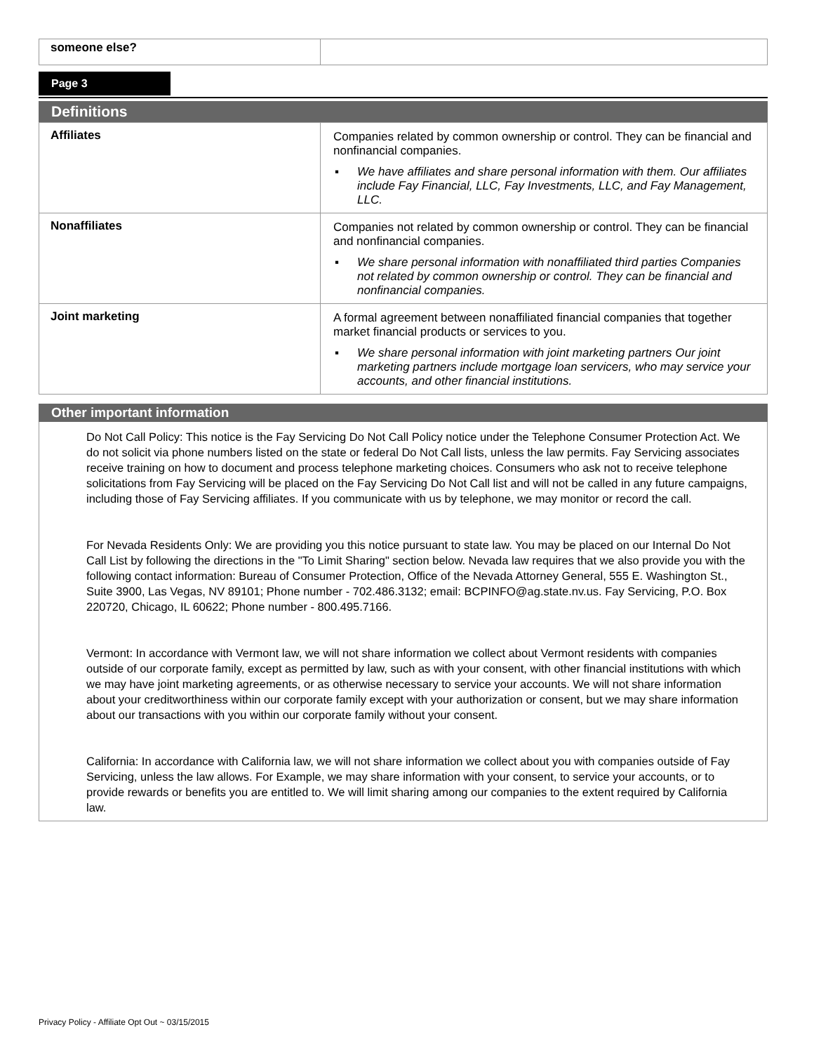| someone else? | |
Page 3
Definitions
| Affiliates | Companies related by common ownership or control. They can be financial and nonfinancial companies. ▪ We have affiliates and share personal information with them. Our affiliates include Fay Financial, LLC, Fay Investments, LLC, and Fay Management, LLC. |
| Nonaffiliates | Companies not related by common ownership or control. They can be financial and nonfinancial companies. ▪ We share personal information with nonaffiliated third parties Companies not related by common ownership or control. They can be financial and nonfinancial companies. |
| Joint marketing | A formal agreement between nonaffiliated financial companies that together market financial products or services to you. ▪ We share personal information with joint marketing partners Our joint marketing partners include mortgage loan servicers, who may service your accounts, and other financial institutions. |
Other important information
Do Not Call Policy: This notice is the Fay Servicing Do Not Call Policy notice under the Telephone Consumer Protection Act. We do not solicit via phone numbers listed on the state or federal Do Not Call lists, unless the law permits. Fay Servicing associates receive training on how to document and process telephone marketing choices. Consumers who ask not to receive telephone solicitations from Fay Servicing will be placed on the Fay Servicing Do Not Call list and will not be called in any future campaigns, including those of Fay Servicing affiliates. If you communicate with us by telephone, we may monitor or record the call.
For Nevada Residents Only: We are providing you this notice pursuant to state law. You may be placed on our Internal Do Not Call List by following the directions in the "To Limit Sharing" section below. Nevada law requires that we also provide you with the following contact information: Bureau of Consumer Protection, Office of the Nevada Attorney General, 555 E. Washington St., Suite 3900, Las Vegas, NV 89101; Phone number - 702.486.3132; email: BCPINFO@ag.state.nv.us. Fay Servicing, P.O. Box 220720, Chicago, IL 60622; Phone number - 800.495.7166.
Vermont: In accordance with Vermont law, we will not share information we collect about Vermont residents with companies outside of our corporate family, except as permitted by law, such as with your consent, with other financial institutions with which we may have joint marketing agreements, or as otherwise necessary to service your accounts. We will not share information about your creditworthiness within our corporate family except with your authorization or consent, but we may share information about our transactions with you within our corporate family without your consent.
California: In accordance with California law, we will not share information we collect about you with companies outside of Fay Servicing, unless the law allows. For Example, we may share information with your consent, to service your accounts, or to provide rewards or benefits you are entitled to. We will limit sharing among our companies to the extent required by California law.
Privacy Policy - Affiliate Opt Out ~ 03/15/2015